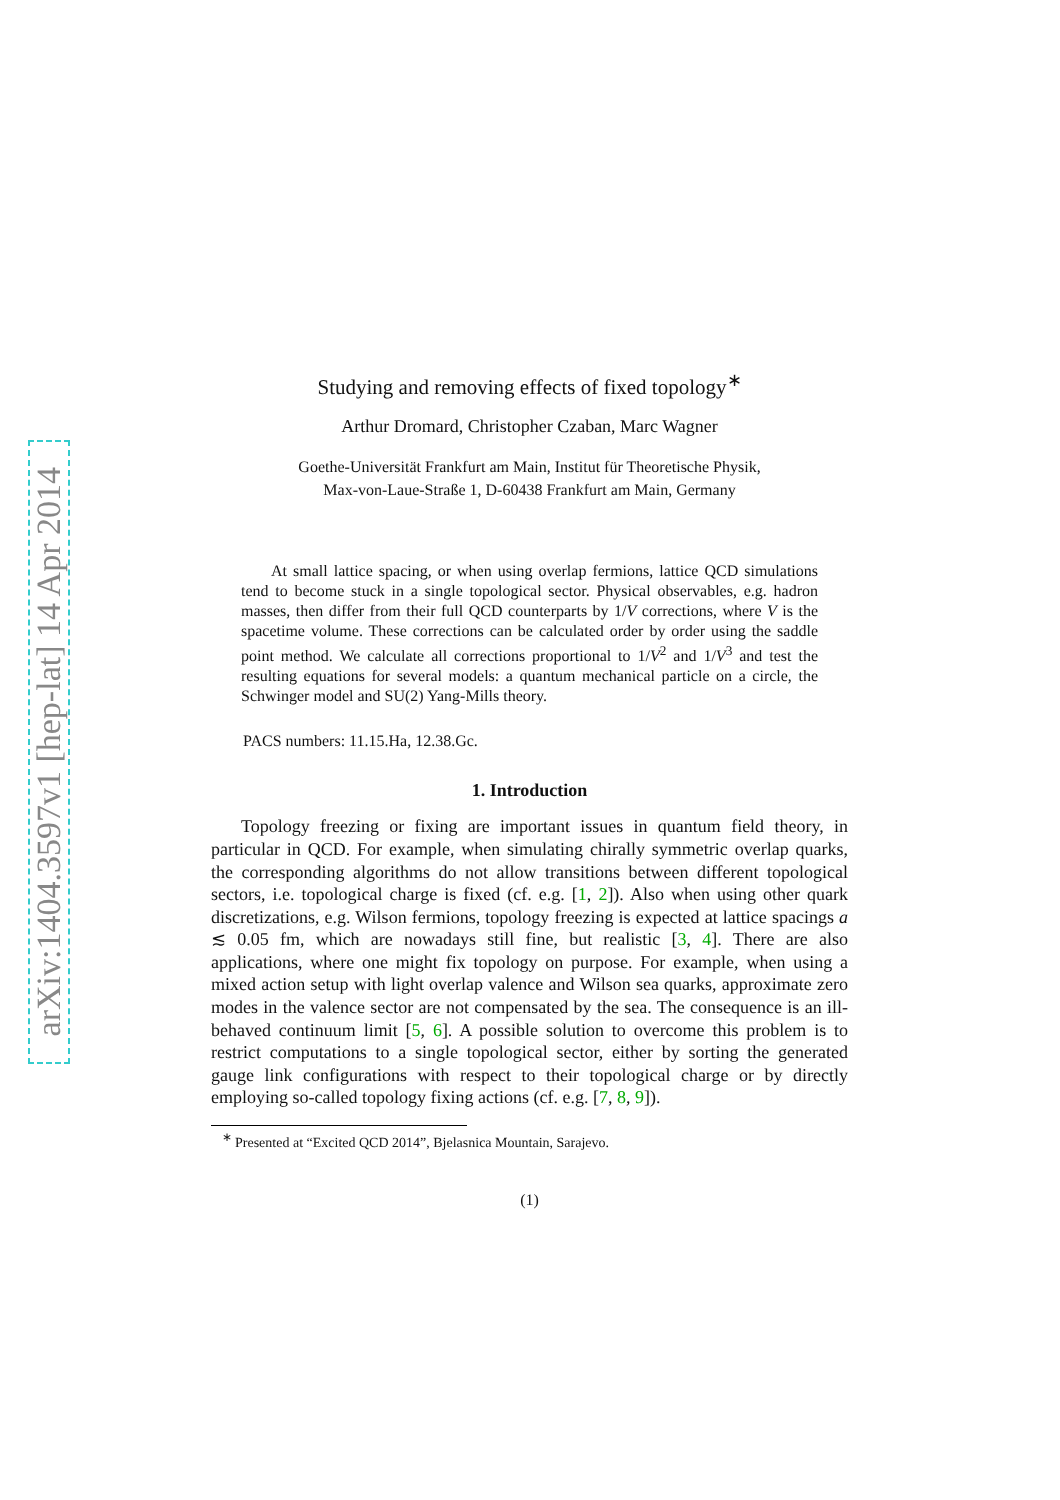arXiv:1404.3597v1 [hep-lat] 14 Apr 2014
Studying and removing effects of fixed topology<sup>∗</sup>
Arthur Dromard, Christopher Czaban, Marc Wagner
Goethe-Universität Frankfurt am Main, Institut für Theoretische Physik,
Max-von-Laue-Straße 1, D-60438 Frankfurt am Main, Germany
At small lattice spacing, or when using overlap fermions, lattice QCD simulations tend to become stuck in a single topological sector. Physical observables, e.g. hadron masses, then differ from their full QCD counterparts by 1/V corrections, where V is the spacetime volume. These corrections can be calculated order by order using the saddle point method. We calculate all corrections proportional to 1/V<sup>2</sup> and 1/V<sup>3</sup> and test the resulting equations for several models: a quantum mechanical particle on a circle, the Schwinger model and SU(2) Yang-Mills theory.
PACS numbers: 11.15.Ha, 12.38.Gc.
1. Introduction
Topology freezing or fixing are important issues in quantum field theory, in particular in QCD. For example, when simulating chirally symmetric overlap quarks, the corresponding algorithms do not allow transitions between different topological sectors, i.e. topological charge is fixed (cf. e.g. [1, 2]). Also when using other quark discretizations, e.g. Wilson fermions, topology freezing is expected at lattice spacings a ≲ 0.05 fm, which are nowadays still fine, but realistic [3, 4]. There are also applications, where one might fix topology on purpose. For example, when using a mixed action setup with light overlap valence and Wilson sea quarks, approximate zero modes in the valence sector are not compensated by the sea. The consequence is an ill-behaved continuum limit [5, 6]. A possible solution to overcome this problem is to restrict computations to a single topological sector, either by sorting the generated gauge link configurations with respect to their topological charge or by directly employing so-called topology fixing actions (cf. e.g. [7, 8, 9]).
<sup>∗</sup> Presented at “Excited QCD 2014”, Bjelasnica Mountain, Sarajevo.
(1)